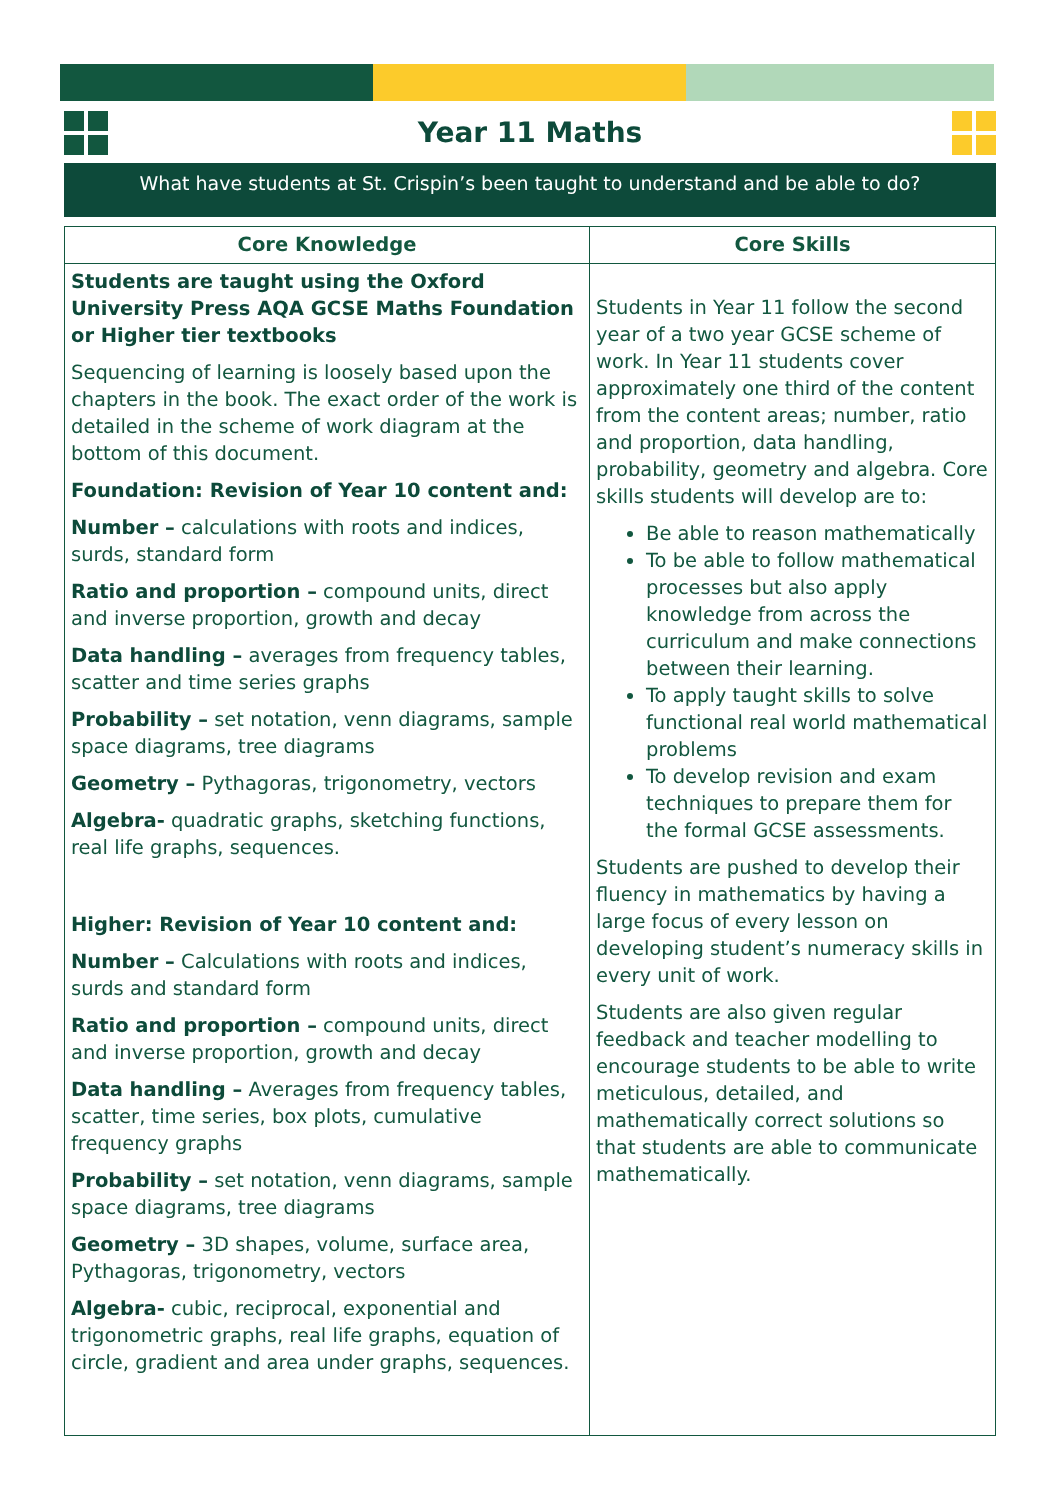Year 11 Maths
What have students at St. Crispin’s been taught to understand and be able to do?
| Core Knowledge | Core Skills |
| --- | --- |
| Students are taught using the Oxford University Press AQA GCSE Maths Foundation or Higher tier textbooks Sequencing of learning is loosely based upon the chapters in the book. The exact order of the work is detailed in the scheme of work diagram at the bottom of this document. Foundation: Revision of Year 10 content and: Number – calculations with roots and indices, surds, standard form Ratio and proportion – compound units, direct and inverse proportion, growth and decay Data handling – averages from frequency tables, scatter and time series graphs Probability – set notation, venn diagrams, sample space diagrams, tree diagrams Geometry – Pythagoras, trigonometry, vectors Algebra- quadratic graphs, sketching functions, real life graphs, sequences. Higher: Revision of Year 10 content and: Number – Calculations with roots and indices, surds and standard form Ratio and proportion – compound units, direct and inverse proportion, growth and decay Data handling – Averages from frequency tables, scatter, time series, box plots, cumulative frequency graphs Probability – set notation, venn diagrams, sample space diagrams, tree diagrams Geometry – 3D shapes, volume, surface area, Pythagoras, trigonometry, vectors Algebra- cubic, reciprocal, exponential and trigonometric graphs, real life graphs, equation of circle, gradient and area under graphs, sequences. | Students in Year 11 follow the second year of a two year GCSE scheme of work. In Year 11 students cover approximately one third of the content from the content areas; number, ratio and proportion, data handling, probability, geometry and algebra. Core skills students will develop are to: Be able to reason mathematically To be able to follow mathematical processes but also apply knowledge from across the curriculum and make connections between their learning. To apply taught skills to solve functional real world mathematical problems To develop revision and exam techniques to prepare them for the formal GCSE assessments. Students are pushed to develop their fluency in mathematics by having a large focus of every lesson on developing student’s numeracy skills in every unit of work. Students are also given regular feedback and teacher modelling to encourage students to be able to write meticulous, detailed, and mathematically correct solutions so that students are able to communicate mathematically. |